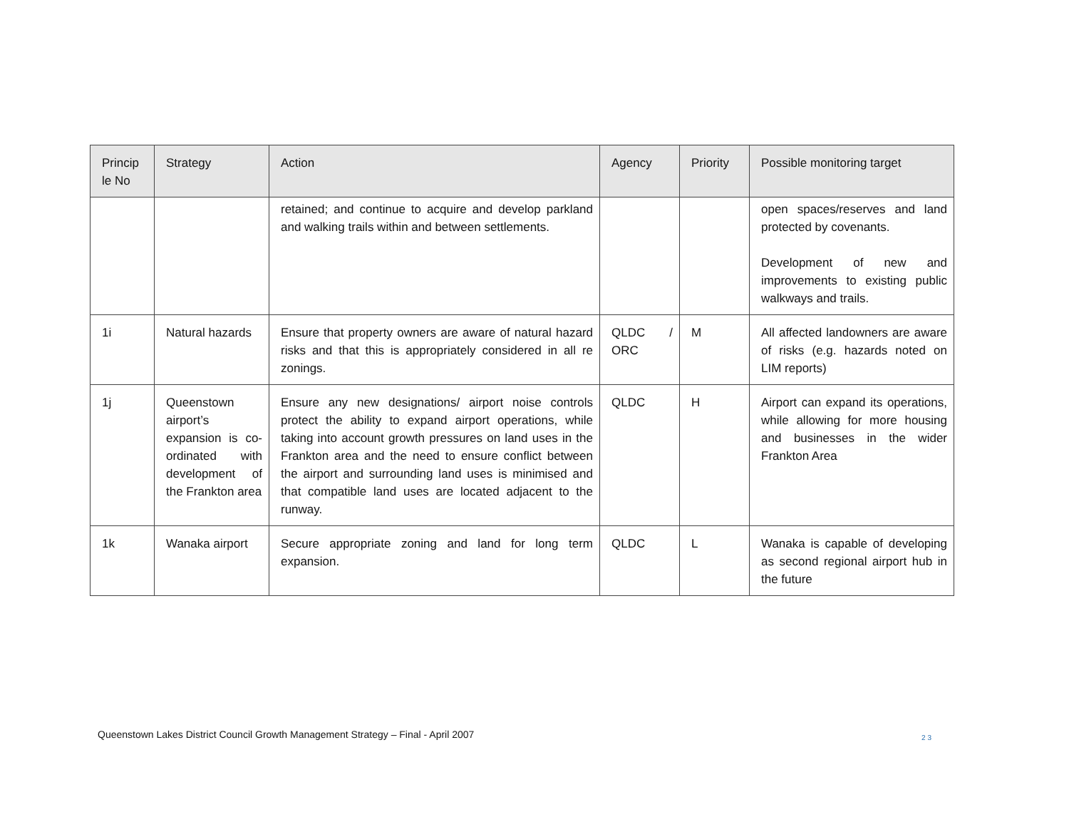| Princip le No | Strategy | Action | Agency | Priority | Possible monitoring target |
| --- | --- | --- | --- | --- | --- |
| | | retained; and continue to acquire and develop parkland and walking trails within and between settlements. | | | open spaces/reserves and land protected by covenants. Development of new and improvements to existing public walkways and trails. |
| 1i | Natural hazards | Ensure that property owners are aware of natural hazard risks and that this is appropriately considered in all re zonings. | QLDC / ORC | M | All affected landowners are aware of risks (e.g. hazards noted on LIM reports) |
| 1j | Queenstown airport’s expansion is co-ordinated with development of the Frankton area | Ensure any new designations/ airport noise controls protect the ability to expand airport operations, while taking into account growth pressures on land uses in the Frankton area and the need to ensure conflict between the airport and surrounding land uses is minimised and that compatible land uses are located adjacent to the runway. | QLDC | H | Airport can expand its operations, while allowing for more housing and businesses in the wider Frankton Area |
| 1k | Wanaka airport | Secure appropriate zoning and land for long term expansion. | QLDC | L | Wanaka is capable of developing as second regional airport hub in the future |
Queenstown Lakes District Council Growth Management Strategy – Final - April 2007
23